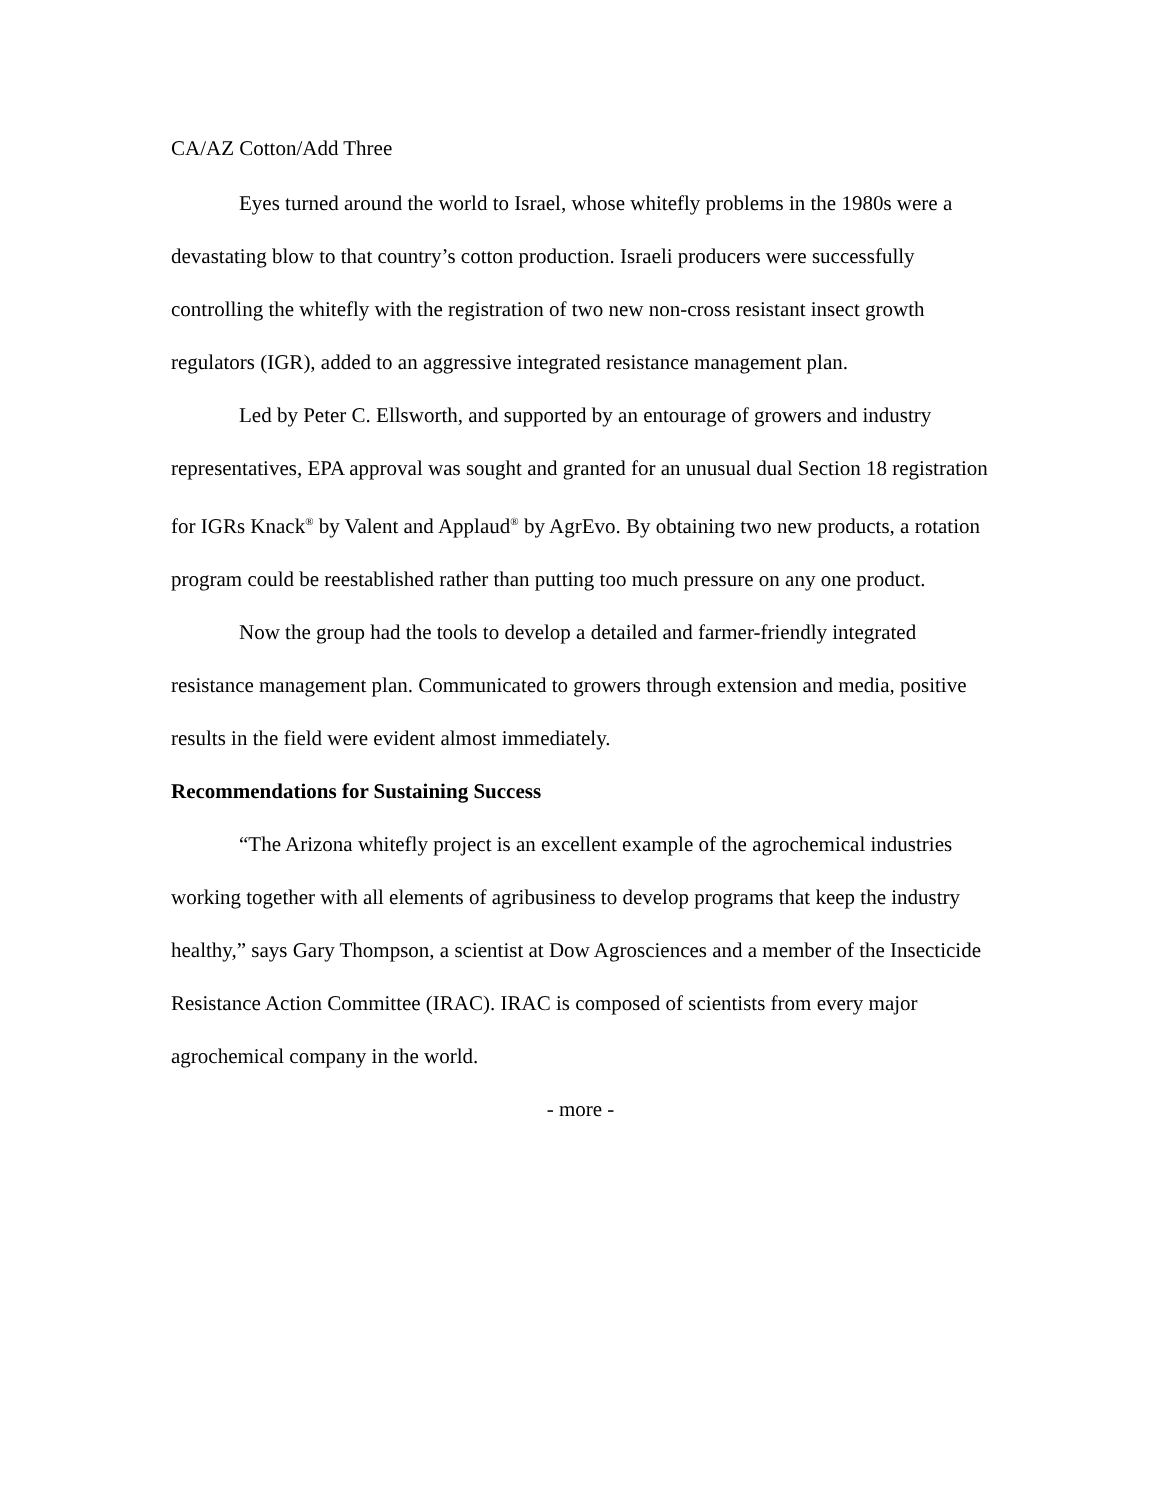CA/AZ Cotton/Add Three
Eyes turned around the world to Israel, whose whitefly problems in the 1980s were a devastating blow to that country’s cotton production. Israeli producers were successfully controlling the whitefly with the registration of two new non-cross resistant insect growth regulators (IGR), added to an aggressive integrated resistance management plan.
Led by Peter C. Ellsworth, and supported by an entourage of growers and industry representatives, EPA approval was sought and granted for an unusual dual Section 18 registration for IGRs Knack<sup>®</sup> by Valent and Applaud<sup>®</sup> by AgrEvo. By obtaining two new products, a rotation program could be reestablished rather than putting too much pressure on any one product.
Now the group had the tools to develop a detailed and farmer-friendly integrated resistance management plan. Communicated to growers through extension and media, positive results in the field were evident almost immediately.
Recommendations for Sustaining Success
“The Arizona whitefly project is an excellent example of the agrochemical industries working together with all elements of agribusiness to develop programs that keep the industry healthy,” says Gary Thompson, a scientist at Dow Agrosciences and a member of the Insecticide Resistance Action Committee (IRAC). IRAC is composed of scientists from every major agrochemical company in the world.
- more -